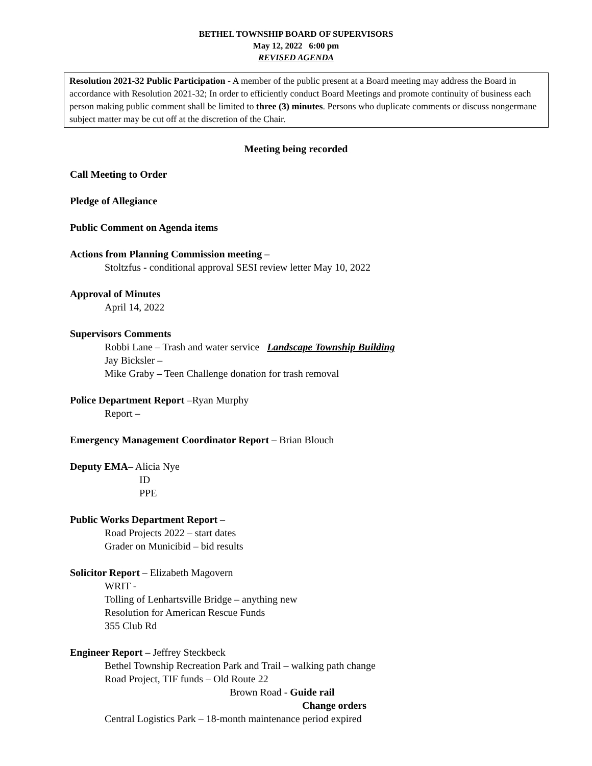BETHEL TOWNSHIP BOARD OF SUPERVISORS
May 12, 2022 6:00 pm
REVISED AGENDA
Resolution 2021-32 Public Participation - A member of the public present at a Board meeting may address the Board in accordance with Resolution 2021-32; In order to efficiently conduct Board Meetings and promote continuity of business each person making public comment shall be limited to three (3) minutes. Persons who duplicate comments or discuss nongermane subject matter may be cut off at the discretion of the Chair.
Meeting being recorded
Call Meeting to Order
Pledge of Allegiance
Public Comment on Agenda items
Actions from Planning Commission meeting –
Stoltzfus - conditional approval SESI review letter May 10, 2022
Approval of Minutes
April 14, 2022
Supervisors Comments
Robbi Lane – Trash and water service Landscape Township Building
Jay Bicksler –
Mike Graby – Teen Challenge donation for trash removal
Police Department Report –Ryan Murphy
Report –
Emergency Management Coordinator Report – Brian Blouch
Deputy EMA– Alicia Nye
ID
PPE
Public Works Department Report –
Road Projects 2022 – start dates
Grader on Municibid – bid results
Solicitor Report – Elizabeth Magovern
WRIT -
Tolling of Lenhartsville Bridge – anything new
Resolution for American Rescue Funds
355 Club Rd
Engineer Report – Jeffrey Steckbeck
Bethel Township Recreation Park and Trail – walking path change
Road Project, TIF funds – Old Route 22
Brown Road - Guide rail
Change orders
Central Logistics Park – 18-month maintenance period expired